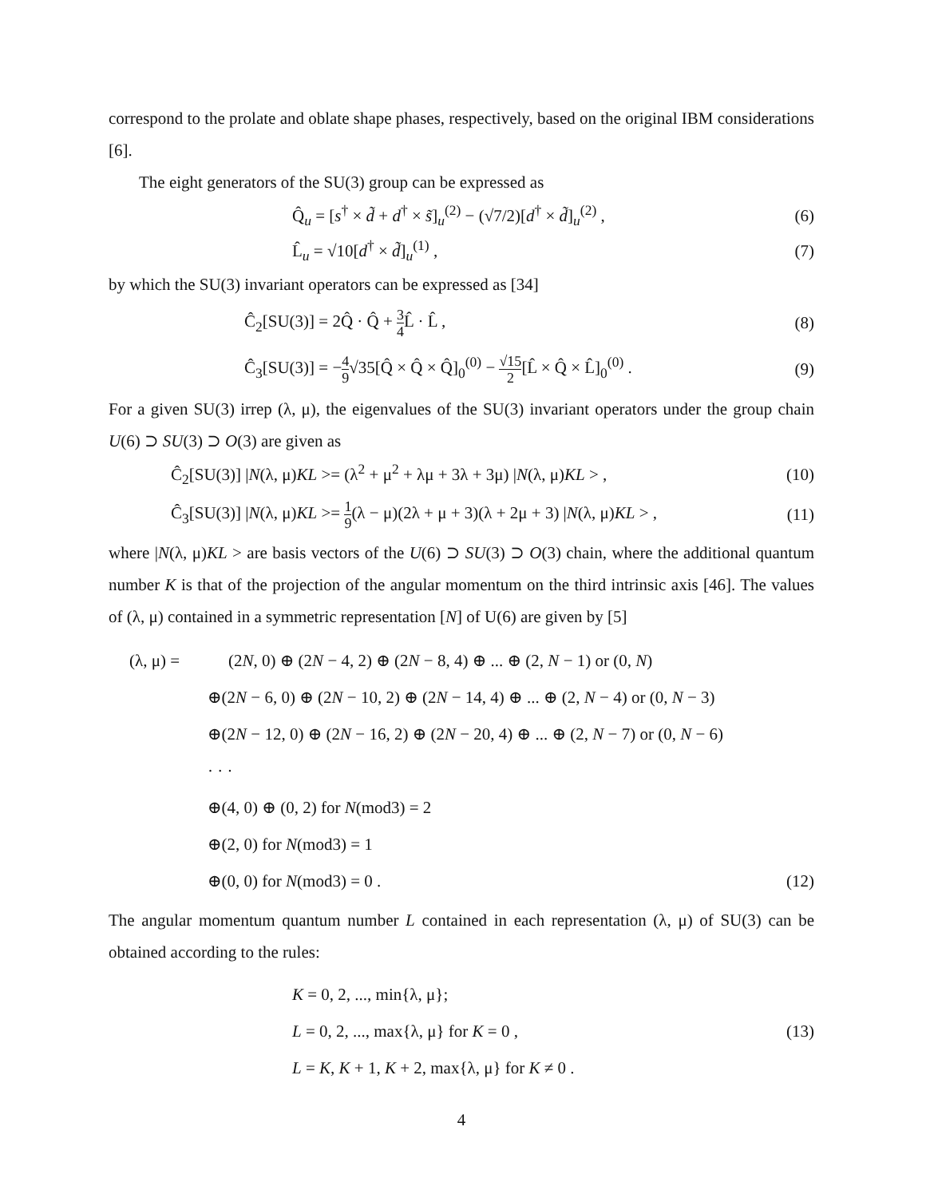correspond to the prolate and oblate shape phases, respectively, based on the original IBM considerations [6].
The eight generators of the SU(3) group can be expressed as
Q̂<sub>u</sub> = [s<sup>†</sup> × d̃ + d<sup>†</sup> × s̃]<sub>u</sub><sup>(2)</sup> − (√7/2)[d<sup>†</sup> × d̃]<sub>u</sub><sup>(2)</sup> , (6)
L̂<sub>u</sub> = √10[d<sup>†</sup> × d̃]<sub>u</sub><sup>(1)</sup> , (7)
by which the SU(3) invariant operators can be expressed as [34]
Ĉ<sub>2</sub>[SU(3)] = 2Q̂ · Q̂ + 3 4 L̂ · L̂ , (8)
Ĉ<sub>3</sub>[SU(3)] = −4 9√35[Q̂ × Q̂ × Q̂]<sub>0</sub><sup>(0)</sup> − √15 2[L̂ × Q̂ × L̂]<sub>0</sub><sup>(0)</sup> . (9)
For a given SU(3) irrep (λ, μ), the eigenvalues of the SU(3) invariant operators under the group chain U(6) ⊃ SU(3) ⊃ O(3) are given as
Ĉ<sub>2</sub>[SU(3)] |N(λ, μ)KL >= (λ<sup>2</sup> + μ<sup>2</sup> + λμ + 3λ + 3μ) |N(λ, μ)KL > , (10)
Ĉ<sub>3</sub>[SU(3)] |N(λ, μ)KL >= 1 9(λ − μ)(2λ + μ + 3)(λ + 2μ + 3) |N(λ, μ)KL > , (11)
where |N(λ, μ)KL > are basis vectors of the U(6) ⊃ SU(3) ⊃ O(3) chain, where the additional quantum number K is that of the projection of the angular momentum on the third intrinsic axis [46]. The values of (λ, μ) contained in a symmetric representation [N] of U(6) are given by [5]
(λ, μ) = (2N, 0) ⊕ (2N − 4, 2) ⊕ (2N − 8, 4) ⊕ ... ⊕ (2, N − 1) or (0, N)
⊕(2N − 6, 0) ⊕ (2N − 10, 2) ⊕ (2N − 14, 4) ⊕ ... ⊕ (2, N − 4) or (0, N − 3)
⊕(2N − 12, 0) ⊕ (2N − 16, 2) ⊕ (2N − 20, 4) ⊕ ... ⊕ (2, N − 7) or (0, N − 6)
· · ·
⊕(4, 0) ⊕ (0, 2) for N(mod3) = 2
⊕(2, 0) for N(mod3) = 1
⊕(0, 0) for N(mod3) = 0 . (12)
The angular momentum quantum number L contained in each representation (λ, μ) of SU(3) can be obtained according to the rules:
K = 0, 2, ..., min{λ, μ};
L = 0, 2, ..., max{λ, μ} for K = 0 ,
L = K, K + 1, K + 2, max{λ, μ} for K ≠ 0 .
(13)
4